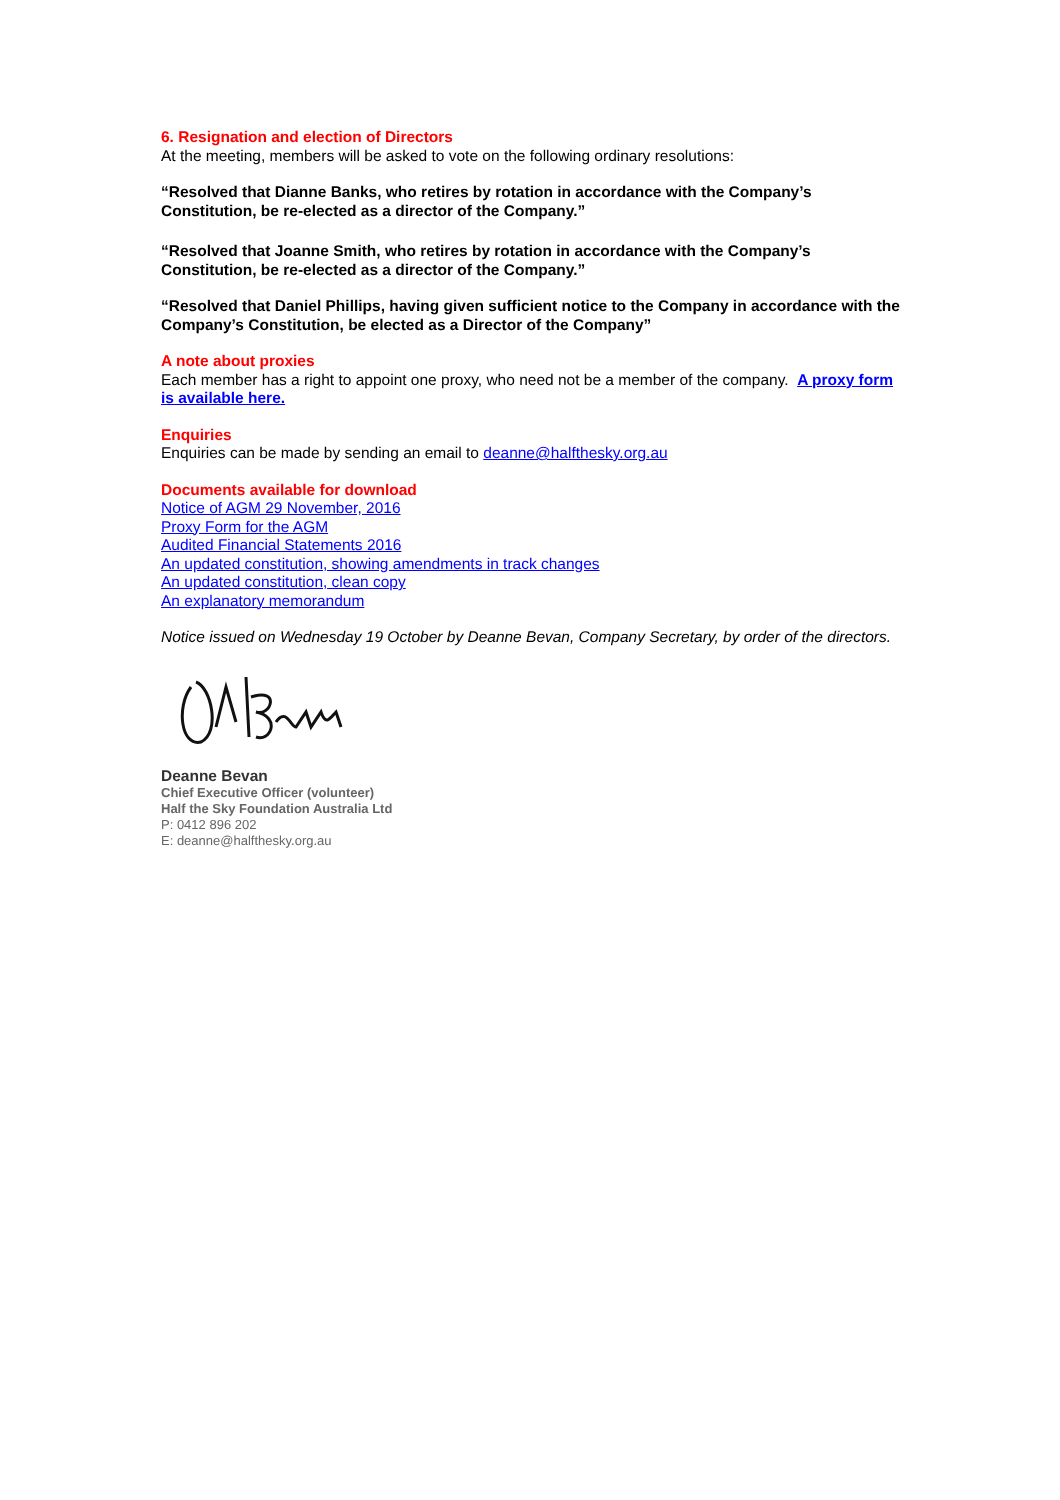6. Resignation and election of Directors
At the meeting, members will be asked to vote on the following ordinary resolutions:
“Resolved that Dianne Banks, who retires by rotation in accordance with the Company’s Constitution, be re-elected as a director of the Company.”
“Resolved that Joanne Smith, who retires by rotation in accordance with the Company’s Constitution, be re-elected as a director of the Company.”
“Resolved that Daniel Phillips, having given sufficient notice to the Company in accordance with the Company’s Constitution, be elected as a Director of the Company”
A note about proxies
Each member has a right to appoint one proxy, who need not be a member of the company. A proxy form is available here.
Enquiries
Enquiries can be made by sending an email to deanne@halfthesky.org.au
Documents available for download
Notice of AGM 29 November, 2016
Proxy Form for the AGM
Audited Financial Statements 2016
An updated constitution, showing amendments in track changes
An updated constitution, clean copy
An explanatory memorandum
Notice issued on Wednesday 19 October by Deanne Bevan, Company Secretary, by order of the directors.
Deanne Bevan
Chief Executive Officer (volunteer)
Half the Sky Foundation Australia Ltd
P: 0412 896 202
E: deanne@halfthesky.org.au